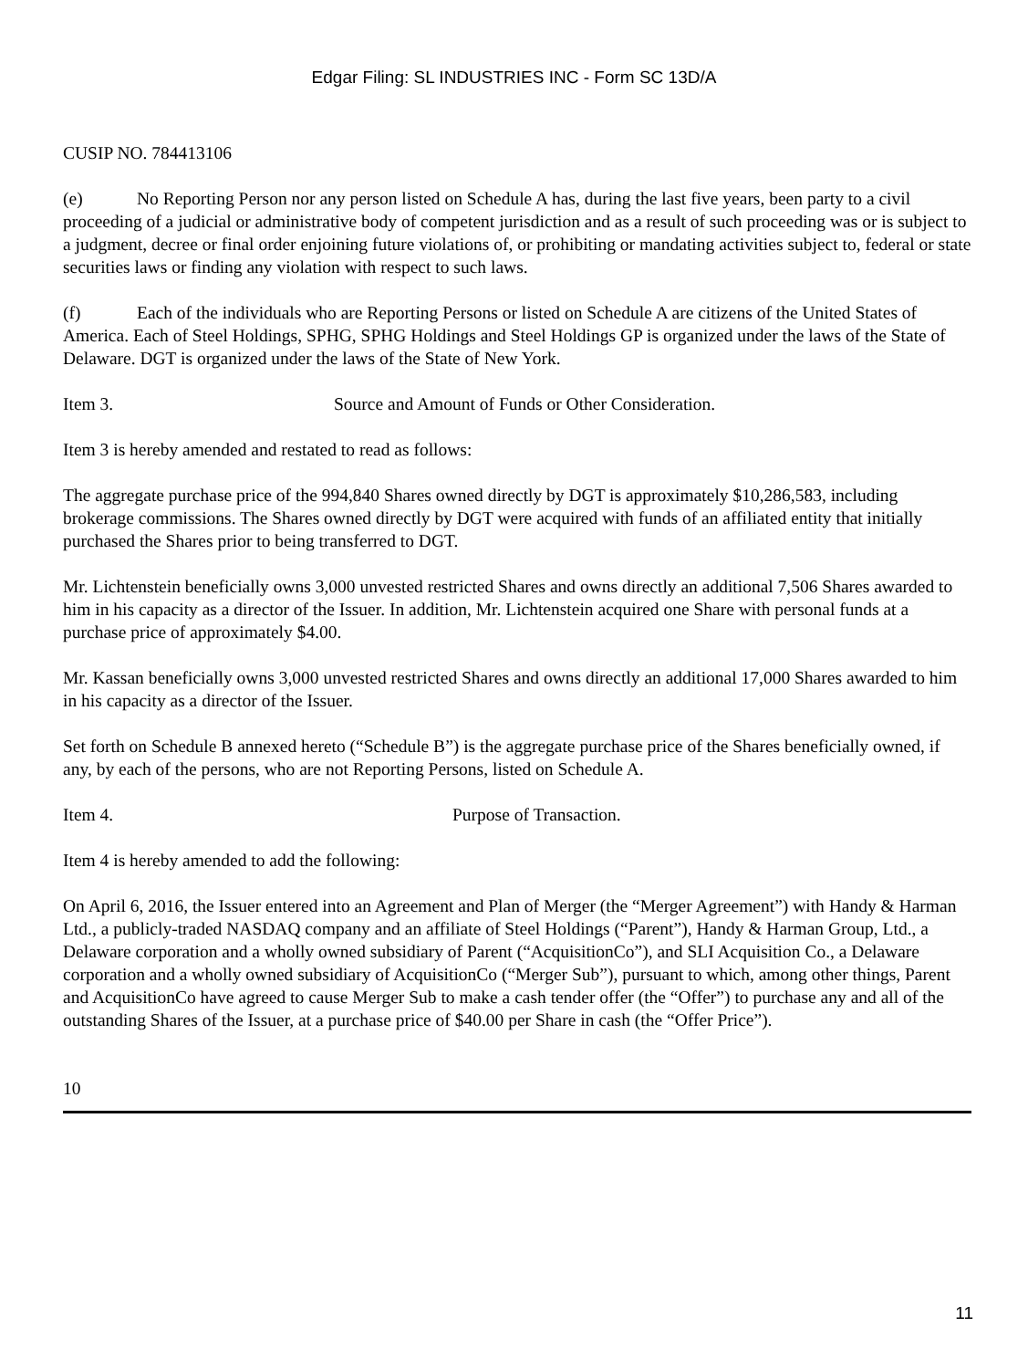Edgar Filing: SL INDUSTRIES INC - Form SC 13D/A
CUSIP NO. 784413106
(e) No Reporting Person nor any person listed on Schedule A has, during the last five years, been party to a civil proceeding of a judicial or administrative body of competent jurisdiction and as a result of such proceeding was or is subject to a judgment, decree or final order enjoining future violations of, or prohibiting or mandating activities subject to, federal or state securities laws or finding any violation with respect to such laws.
(f) Each of the individuals who are Reporting Persons or listed on Schedule A are citizens of the United States of America. Each of Steel Holdings, SPHG, SPHG Holdings and Steel Holdings GP is organized under the laws of the State of Delaware. DGT is organized under the laws of the State of New York.
Item 3. Source and Amount of Funds or Other Consideration.
Item 3 is hereby amended and restated to read as follows:
The aggregate purchase price of the 994,840 Shares owned directly by DGT is approximately $10,286,583, including brokerage commissions. The Shares owned directly by DGT were acquired with funds of an affiliated entity that initially purchased the Shares prior to being transferred to DGT.
Mr. Lichtenstein beneficially owns 3,000 unvested restricted Shares and owns directly an additional 7,506 Shares awarded to him in his capacity as a director of the Issuer. In addition, Mr. Lichtenstein acquired one Share with personal funds at a purchase price of approximately $4.00.
Mr. Kassan beneficially owns 3,000 unvested restricted Shares and owns directly an additional 17,000 Shares awarded to him in his capacity as a director of the Issuer.
Set forth on Schedule B annexed hereto (“Schedule B”) is the aggregate purchase price of the Shares beneficially owned, if any, by each of the persons, who are not Reporting Persons, listed on Schedule A.
Item 4. Purpose of Transaction.
Item 4 is hereby amended to add the following:
On April 6, 2016, the Issuer entered into an Agreement and Plan of Merger (the “Merger Agreement”) with Handy & Harman Ltd., a publicly-traded NASDAQ company and an affiliate of Steel Holdings (“Parent”), Handy & Harman Group, Ltd., a Delaware corporation and a wholly owned subsidiary of Parent (“AcquisitionCo”), and SLI Acquisition Co., a Delaware corporation and a wholly owned subsidiary of AcquisitionCo (“Merger Sub”), pursuant to which, among other things, Parent and AcquisitionCo have agreed to cause Merger Sub to make a cash tender offer (the “Offer”) to purchase any and all of the outstanding Shares of the Issuer, at a purchase price of $40.00 per Share in cash (the “Offer Price”).
10
11